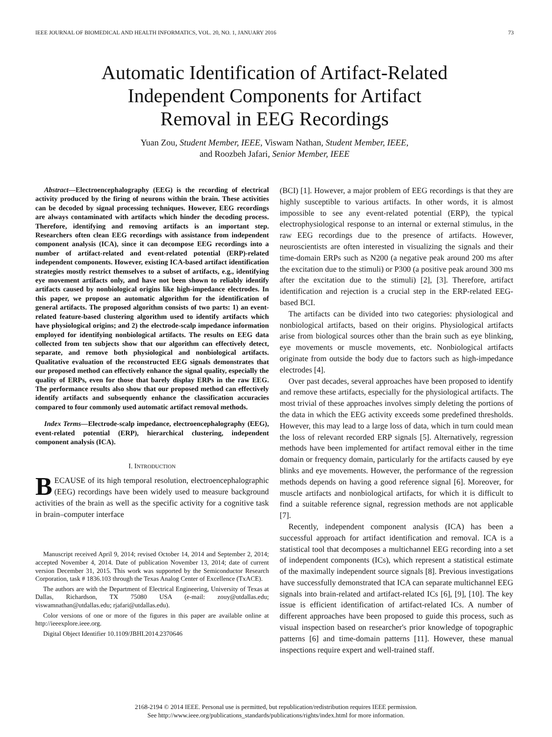IEEE JOURNAL OF BIOMEDICAL AND HEALTH INFORMATICS, VOL. 20, NO. 1, JANUARY 2016 73
Automatic Identification of Artifact-Related
Independent Components for Artifact
Removal in EEG Recordings
Yuan Zou, Student Member, IEEE, Viswam Nathan, Student Member, IEEE,
and Roozbeh Jafari, Senior Member, IEEE
Abstract—Electroencephalography (EEG) is the recording of electrical activity produced by the firing of neurons within the brain. These activities can be decoded by signal processing techniques. However, EEG recordings are always contaminated with artifacts which hinder the decoding process. Therefore, identifying and removing artifacts is an important step. Researchers often clean EEG recordings with assistance from independent component analysis (ICA), since it can decompose EEG recordings into a number of artifact-related and event-related potential (ERP)-related independent components. However, existing ICA-based artifact identification strategies mostly restrict themselves to a subset of artifacts, e.g., identifying eye movement artifacts only, and have not been shown to reliably identify artifacts caused by nonbiological origins like high-impedance electrodes. In this paper, we propose an automatic algorithm for the identification of general artifacts. The proposed algorithm consists of two parts: 1) an event-related feature-based clustering algorithm used to identify artifacts which have physiological origins; and 2) the electrode-scalp impedance information employed for identifying nonbiological artifacts. The results on EEG data collected from ten subjects show that our algorithm can effectively detect, separate, and remove both physiological and nonbiological artifacts. Qualitative evaluation of the reconstructed EEG signals demonstrates that our proposed method can effectively enhance the signal quality, especially the quality of ERPs, even for those that barely display ERPs in the raw EEG. The performance results also show that our proposed method can effectively identify artifacts and subsequently enhance the classification accuracies compared to four commonly used automatic artifact removal methods.
Index Terms—Electrode-scalp impedance, electroencephalography (EEG), event-related potential (ERP), hierarchical clustering, independent component analysis (ICA).
I. INTRODUCTION
BECAUSE of its high temporal resolution, electroencephalographic (EEG) recordings have been widely used to measure background activities of the brain as well as the specific activity for a cognitive task in brain–computer interface
Manuscript received April 9, 2014; revised October 14, 2014 and September 2, 2014; accepted November 4, 2014. Date of publication November 13, 2014; date of current version December 31, 2015. This work was supported by the Semiconductor Research Corporation, task # 1836.103 through the Texas Analog Center of Excellence (TxACE).
The authors are with the Department of Electrical Engineering, University of Texas at Dallas, Richardson, TX 75080 USA (e-mail: zouy@utdallas.edu; viswamnathan@utdallas.edu; rjafari@utdallas.edu).
Color versions of one or more of the figures in this paper are available online at http://ieeexplore.ieee.org.
Digital Object Identifier 10.1109/JBHI.2014.2370646
(BCI) [1]. However, a major problem of EEG recordings is that they are highly susceptible to various artifacts. In other words, it is almost impossible to see any event-related potential (ERP), the typical electrophysiological response to an internal or external stimulus, in the raw EEG recordings due to the presence of artifacts. However, neuroscientists are often interested in visualizing the signals and their time-domain ERPs such as N200 (a negative peak around 200 ms after the excitation due to the stimuli) or P300 (a positive peak around 300 ms after the excitation due to the stimuli) [2], [3]. Therefore, artifact identification and rejection is a crucial step in the ERP-related EEG-based BCI.
The artifacts can be divided into two categories: physiological and nonbiological artifacts, based on their origins. Physiological artifacts arise from biological sources other than the brain such as eye blinking, eye movements or muscle movements, etc. Nonbiological artifacts originate from outside the body due to factors such as high-impedance electrodes [4].
Over past decades, several approaches have been proposed to identify and remove these artifacts, especially for the physiological artifacts. The most trivial of these approaches involves simply deleting the portions of the data in which the EEG activity exceeds some predefined thresholds. However, this may lead to a large loss of data, which in turn could mean the loss of relevant recorded ERP signals [5]. Alternatively, regression methods have been implemented for artifact removal either in the time domain or frequency domain, particularly for the artifacts caused by eye blinks and eye movements. However, the performance of the regression methods depends on having a good reference signal [6]. Moreover, for muscle artifacts and nonbiological artifacts, for which it is difficult to find a suitable reference signal, regression methods are not applicable [7].
Recently, independent component analysis (ICA) has been a successful approach for artifact identification and removal. ICA is a statistical tool that decomposes a multichannel EEG recording into a set of independent components (ICs), which represent a statistical estimate of the maximally independent source signals [8]. Previous investigations have successfully demonstrated that ICA can separate multichannel EEG signals into brain-related and artifact-related ICs [6], [9], [10]. The key issue is efficient identification of artifact-related ICs. A number of different approaches have been proposed to guide this process, such as visual inspection based on researcher's prior knowledge of topographic patterns [6] and time-domain patterns [11]. However, these manual inspections require expert and well-trained staff.
2168-2194 © 2014 IEEE. Personal use is permitted, but republication/redistribution requires IEEE permission.
See http://www.ieee.org/publications_standards/publications/rights/index.html for more information.